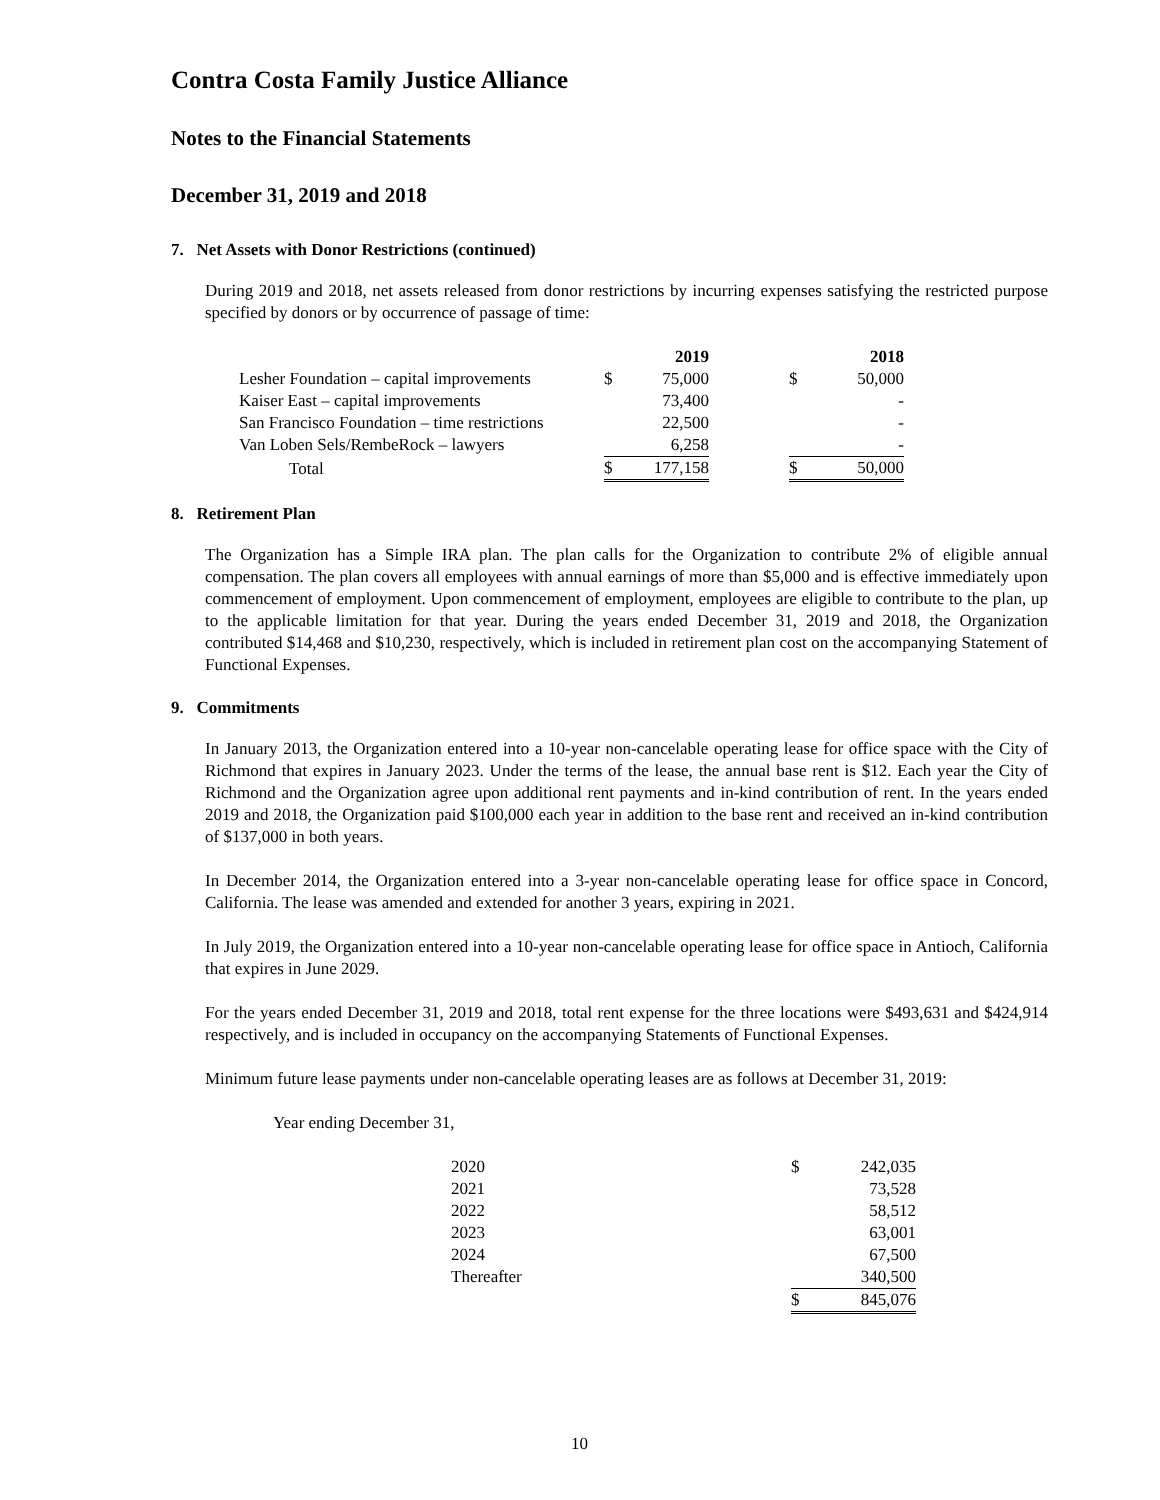Contra Costa Family Justice Alliance
Notes to the Financial Statements
December 31, 2019 and 2018
7. Net Assets with Donor Restrictions (continued)
During 2019 and 2018, net assets released from donor restrictions by incurring expenses satisfying the restricted purpose specified by donors or by occurrence of passage of time:
| | | 2019 | | | 2018 |
| --- | --- | --- | --- | --- | --- |
| Lesher Foundation – capital improvements | $ | 75,000 | | $ | 50,000 |
| Kaiser East – capital improvements | | 73,400 | | | - |
| San Francisco Foundation – time restrictions | | 22,500 | | | - |
| Van Loben Sels/RembeRock – lawyers | | 6,258 | | | - |
| Total | $ | 177,158 | | $ | 50,000 |
8. Retirement Plan
The Organization has a Simple IRA plan. The plan calls for the Organization to contribute 2% of eligible annual compensation. The plan covers all employees with annual earnings of more than $5,000 and is effective immediately upon commencement of employment. Upon commencement of employment, employees are eligible to contribute to the plan, up to the applicable limitation for that year. During the years ended December 31, 2019 and 2018, the Organization contributed $14,468 and $10,230, respectively, which is included in retirement plan cost on the accompanying Statement of Functional Expenses.
9. Commitments
In January 2013, the Organization entered into a 10-year non-cancelable operating lease for office space with the City of Richmond that expires in January 2023. Under the terms of the lease, the annual base rent is $12. Each year the City of Richmond and the Organization agree upon additional rent payments and in-kind contribution of rent. In the years ended 2019 and 2018, the Organization paid $100,000 each year in addition to the base rent and received an in-kind contribution of $137,000 in both years.
In December 2014, the Organization entered into a 3-year non-cancelable operating lease for office space in Concord, California. The lease was amended and extended for another 3 years, expiring in 2021.
In July 2019, the Organization entered into a 10-year non-cancelable operating lease for office space in Antioch, California that expires in June 2029.
For the years ended December 31, 2019 and 2018, total rent expense for the three locations were $493,631 and $424,914 respectively, and is included in occupancy on the accompanying Statements of Functional Expenses.
Minimum future lease payments under non-cancelable operating leases are as follows at December 31, 2019:
Year ending December 31,
| 2020 | $ | 242,035 |
| 2021 | | 73,528 |
| 2022 | | 58,512 |
| 2023 | | 63,001 |
| 2024 | | 67,500 |
| Thereafter | | 340,500 |
| | $ | 845,076 |
10